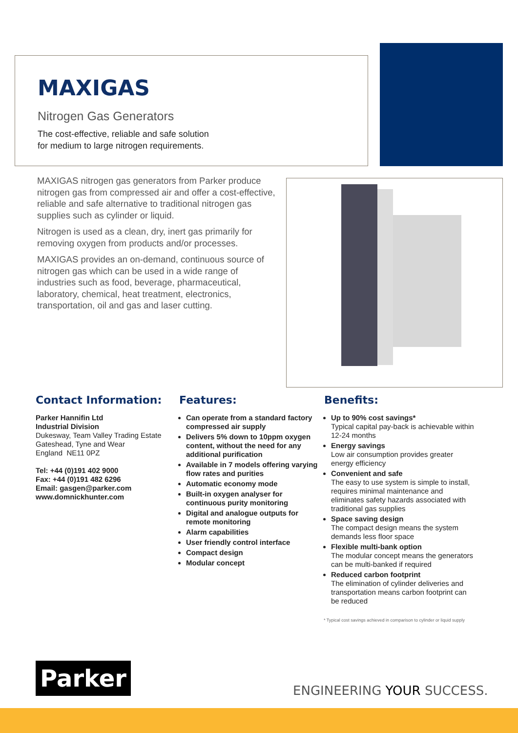MAXIGAS
Nitrogen Gas Generators
The cost-effective, reliable and safe solution
for medium to large nitrogen requirements.
MAXIGAS nitrogen gas generators from Parker produce nitrogen gas from compressed air and offer a cost-effective, reliable and safe alternative to traditional nitrogen gas supplies such as cylinder or liquid.
Nitrogen is used as a clean, dry, inert gas primarily for removing oxygen from products and/or processes.
MAXIGAS provides an on-demand, continuous source of nitrogen gas which can be used in a wide range of industries such as food, beverage, pharmaceutical, laboratory, chemical, heat treatment, electronics, transportation, oil and gas and laser cutting.
Contact Information:
Parker Hannifin Ltd
Industrial Division
Dukesway, Team Valley Trading Estate
Gateshead, Tyne and Wear
England NE11 0PZ
Tel: +44 (0)191 402 9000
Fax: +44 (0)191 482 6296
Email: gasgen@parker.com
www.domnickhunter.com
Features:
Can operate from a standard factory compressed air supply
Delivers 5% down to 10ppm oxygen content, without the need for any additional purification
Available in 7 models offering varying flow rates and purities
Automatic economy mode
Built-in oxygen analyser for continuous purity monitoring
Digital and analogue outputs for remote monitoring
Alarm capabilities
User friendly control interface
Compact design
Modular concept
Benefits:
Up to 90% cost savings*
Typical capital pay-back is achievable within 12-24 months
Energy savings
Low air consumption provides greater energy efficiency
Convenient and safe
The easy to use system is simple to install, requires minimal maintenance and eliminates safety hazards associated with traditional gas supplies
Space saving design
The compact design means the system demands less floor space
Flexible multi-bank option
The modular concept means the generators can be multi-banked if required
Reduced carbon footprint
The elimination of cylinder deliveries and transportation means carbon footprint can be reduced
* Typical cost savings achieved in comparison to cylinder or liquid supply
Parker
ENGINEERING YOUR SUCCESS.